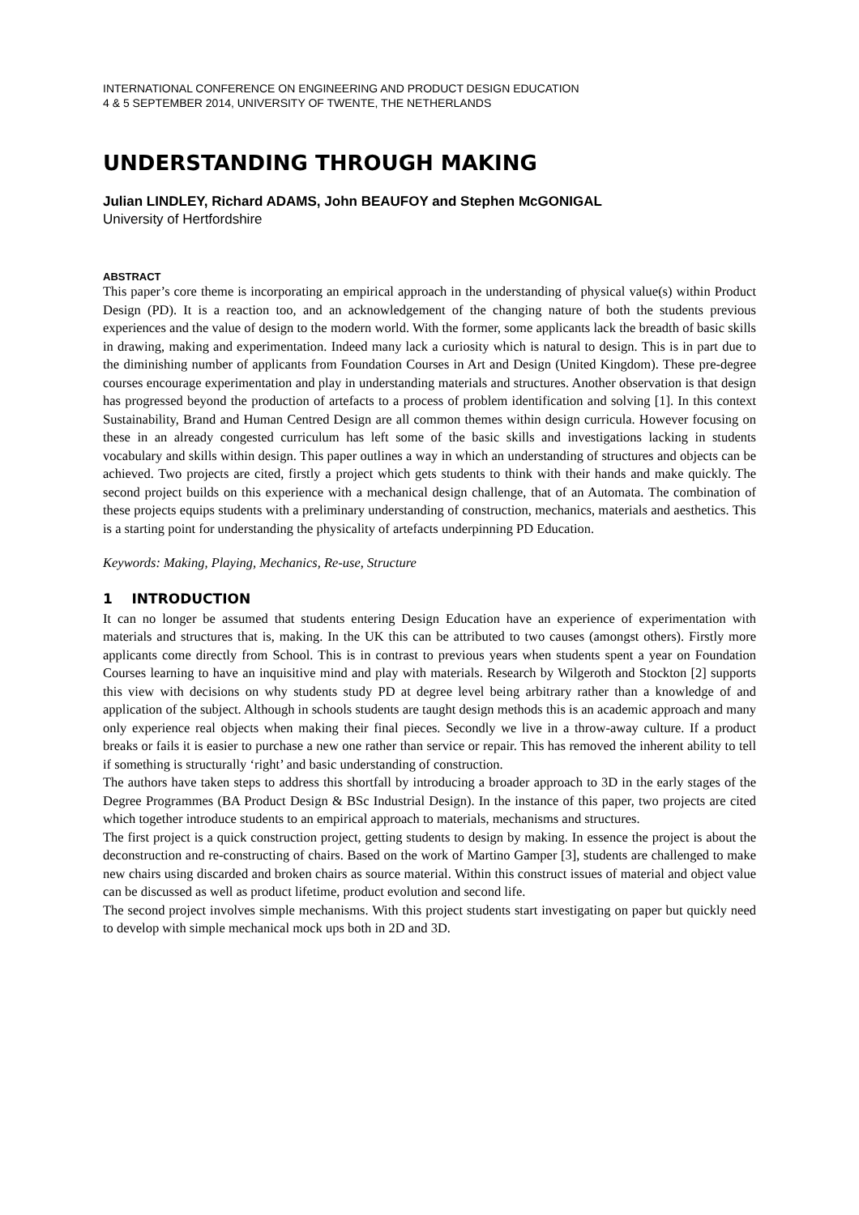INTERNATIONAL CONFERENCE ON ENGINEERING AND PRODUCT DESIGN EDUCATION
4 & 5 SEPTEMBER 2014, UNIVERSITY OF TWENTE, THE NETHERLANDS
UNDERSTANDING THROUGH MAKING
Julian LINDLEY, Richard ADAMS, John BEAUFOY and Stephen McGONIGAL
University of Hertfordshire
ABSTRACT
This paper’s core theme is incorporating an empirical approach in the understanding of physical value(s) within Product Design (PD). It is a reaction too, and an acknowledgement of the changing nature of both the students previous experiences and the value of design to the modern world. With the former, some applicants lack the breadth of basic skills in drawing, making and experimentation. Indeed many lack a curiosity which is natural to design. This is in part due to the diminishing number of applicants from Foundation Courses in Art and Design (United Kingdom). These pre-degree courses encourage experimentation and play in understanding materials and structures. Another observation is that design has progressed beyond the production of artefacts to a process of problem identification and solving [1]. In this context Sustainability, Brand and Human Centred Design are all common themes within design curricula. However focusing on these in an already congested curriculum has left some of the basic skills and investigations lacking in students vocabulary and skills within design. This paper outlines a way in which an understanding of structures and objects can be achieved. Two projects are cited, firstly a project which gets students to think with their hands and make quickly. The second project builds on this experience with a mechanical design challenge, that of an Automata. The combination of these projects equips students with a preliminary understanding of construction, mechanics, materials and aesthetics. This is a starting point for understanding the physicality of artefacts underpinning PD Education.
Keywords: Making, Playing, Mechanics, Re-use, Structure
1 INTRODUCTION
It can no longer be assumed that students entering Design Education have an experience of experimentation with materials and structures that is, making. In the UK this can be attributed to two causes (amongst others). Firstly more applicants come directly from School. This is in contrast to previous years when students spent a year on Foundation Courses learning to have an inquisitive mind and play with materials. Research by Wilgeroth and Stockton [2] supports this view with decisions on why students study PD at degree level being arbitrary rather than a knowledge of and application of the subject. Although in schools students are taught design methods this is an academic approach and many only experience real objects when making their final pieces. Secondly we live in a throw-away culture. If a product breaks or fails it is easier to purchase a new one rather than service or repair. This has removed the inherent ability to tell if something is structurally ‘right’ and basic understanding of construction.
The authors have taken steps to address this shortfall by introducing a broader approach to 3D in the early stages of the Degree Programmes (BA Product Design & BSc Industrial Design). In the instance of this paper, two projects are cited which together introduce students to an empirical approach to materials, mechanisms and structures.
The first project is a quick construction project, getting students to design by making. In essence the project is about the deconstruction and re-constructing of chairs. Based on the work of Martino Gamper [3], students are challenged to make new chairs using discarded and broken chairs as source material. Within this construct issues of material and object value can be discussed as well as product lifetime, product evolution and second life.
The second project involves simple mechanisms. With this project students start investigating on paper but quickly need to develop with simple mechanical mock ups both in 2D and 3D.